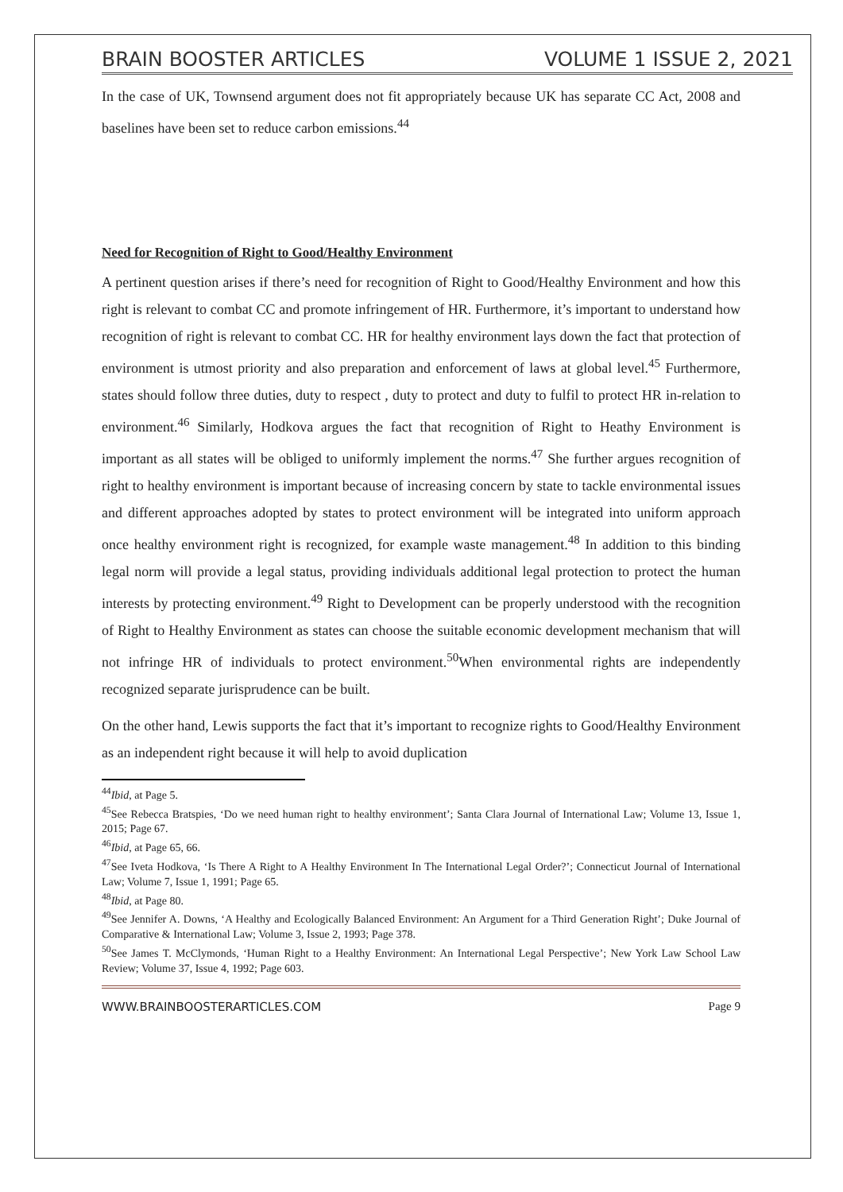BRAIN BOOSTER ARTICLES VOLUME 1 ISSUE 2, 2021
In the case of UK, Townsend argument does not fit appropriately because UK has separate CC Act, 2008 and baselines have been set to reduce carbon emissions.<sup>44</sup>
Need for Recognition of Right to Good/Healthy Environment
A pertinent question arises if there’s need for recognition of Right to Good/Healthy Environment and how this right is relevant to combat CC and promote infringement of HR. Furthermore, it’s important to understand how recognition of right is relevant to combat CC. HR for healthy environment lays down the fact that protection of environment is utmost priority and also preparation and enforcement of laws at global level.<sup>45</sup> Furthermore, states should follow three duties, duty to respect , duty to protect and duty to fulfil to protect HR in-relation to environment.<sup>46</sup> Similarly, Hodkova argues the fact that recognition of Right to Heathy Environment is important as all states will be obliged to uniformly implement the norms.<sup>47</sup> She further argues recognition of right to healthy environment is important because of increasing concern by state to tackle environmental issues and different approaches adopted by states to protect environment will be integrated into uniform approach once healthy environment right is recognized, for example waste management.<sup>48</sup> In addition to this binding legal norm will provide a legal status, providing individuals additional legal protection to protect the human interests by protecting environment.<sup>49</sup> Right to Development can be properly understood with the recognition of Right to Healthy Environment as states can choose the suitable economic development mechanism that will not infringe HR of individuals to protect environment.<sup>50</sup>When environmental rights are independently recognized separate jurisprudence can be built.
On the other hand, Lewis supports the fact that it’s important to recognize rights to Good/Healthy Environment as an independent right because it will help to avoid duplication
<sup>44</sup> Ibid, at Page 5.
<sup>45</sup> See Rebecca Bratspies, ‘Do we need human right to healthy environment’; Santa Clara Journal of International Law; Volume 13, Issue 1, 2015; Page 67.
<sup>46</sup> Ibid, at Page 65, 66.
<sup>47</sup> See Iveta Hodkova, ‘Is There A Right to A Healthy Environment In The International Legal Order?’; Connecticut Journal of International Law; Volume 7, Issue 1, 1991; Page 65.
<sup>48</sup> Ibid, at Page 80.
<sup>49</sup> See Jennifer A. Downs, ‘A Healthy and Ecologically Balanced Environment: An Argument for a Third Generation Right’; Duke Journal of Comparative & International Law; Volume 3, Issue 2, 1993; Page 378.
<sup>50</sup> See James T. McClymonds, ‘Human Right to a Healthy Environment: An International Legal Perspective’; New York Law School Law Review; Volume 37, Issue 4, 1992; Page 603.
WWW.BRAINBOOSTERARTICLES.COM Page 9